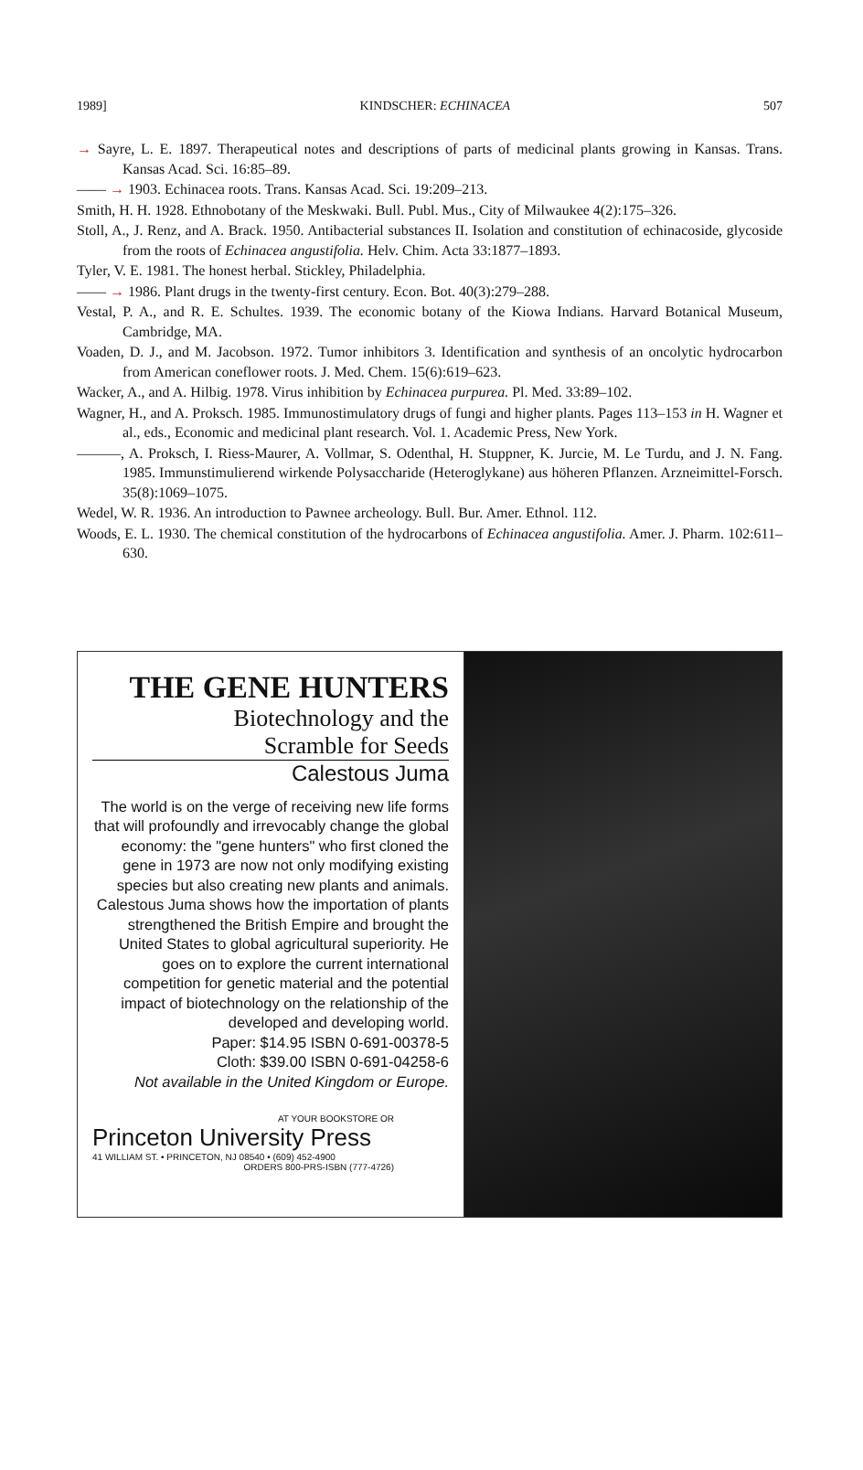1989] KINDSCHER: ECHINACEA 507
→ Sayre, L. E. 1897. Therapeutical notes and descriptions of parts of medicinal plants growing in Kansas. Trans. Kansas Acad. Sci. 16:85–89.
—— → 1903. Echinacea roots. Trans. Kansas Acad. Sci. 19:209–213.
Smith, H. H. 1928. Ethnobotany of the Meskwaki. Bull. Publ. Mus., City of Milwaukee 4(2):175–326.
Stoll, A., J. Renz, and A. Brack. 1950. Antibacterial substances II. Isolation and constitution of echinacoside, glycoside from the roots of Echinacea angustifolia. Helv. Chim. Acta 33:1877–1893.
Tyler, V. E. 1981. The honest herbal. Stickley, Philadelphia.
—— → 1986. Plant drugs in the twenty-first century. Econ. Bot. 40(3):279–288.
Vestal, P. A., and R. E. Schultes. 1939. The economic botany of the Kiowa Indians. Harvard Botanical Museum, Cambridge, MA.
Voaden, D. J., and M. Jacobson. 1972. Tumor inhibitors 3. Identification and synthesis of an oncolytic hydrocarbon from American coneflower roots. J. Med. Chem. 15(6):619–623.
Wacker, A., and A. Hilbig. 1978. Virus inhibition by Echinacea purpurea. Pl. Med. 33:89–102.
Wagner, H., and A. Proksch. 1985. Immunostimulatory drugs of fungi and higher plants. Pages 113–153 in H. Wagner et al., eds., Economic and medicinal plant research. Vol. 1. Academic Press, New York.
———, A. Proksch, I. Riess-Maurer, A. Vollmar, S. Odenthal, H. Stuppner, K. Jurcie, M. Le Turdu, and J. N. Fang. 1985. Immunstimulierend wirkende Polysaccharide (Heteroglykane) aus höheren Pflanzen. Arzneimittel-Forsch. 35(8):1069–1075.
Wedel, W. R. 1936. An introduction to Pawnee archeology. Bull. Bur. Amer. Ethnol. 112.
Woods, E. L. 1930. The chemical constitution of the hydrocarbons of Echinacea angustifolia. Amer. J. Pharm. 102:611–630.
THE GENE HUNTERS
Biotechnology and the
Scramble for Seeds
Calestous Juma
The world is on the verge of receiving new life forms that will profoundly and irrevocably change the global economy: the "gene hunters" who first cloned the gene in 1973 are now not only modifying existing species but also creating new plants and animals. Calestous Juma shows how the importation of plants strengthened the British Empire and brought the United States to global agricultural superiority. He goes on to explore the current international competition for genetic material and the potential impact of biotechnology on the relationship of the developed and developing world.
Paper: $14.95 ISBN 0-691-00378-5
Cloth: $39.00 ISBN 0-691-04258-6
Not available in the United Kingdom or Europe.
AT YOUR BOOKSTORE OR
Princeton University Press
41 WILLIAM ST. • PRINCETON, NJ 08540 • (609) 452-4900
ORDERS 800-PRS-ISBN (777-4726)